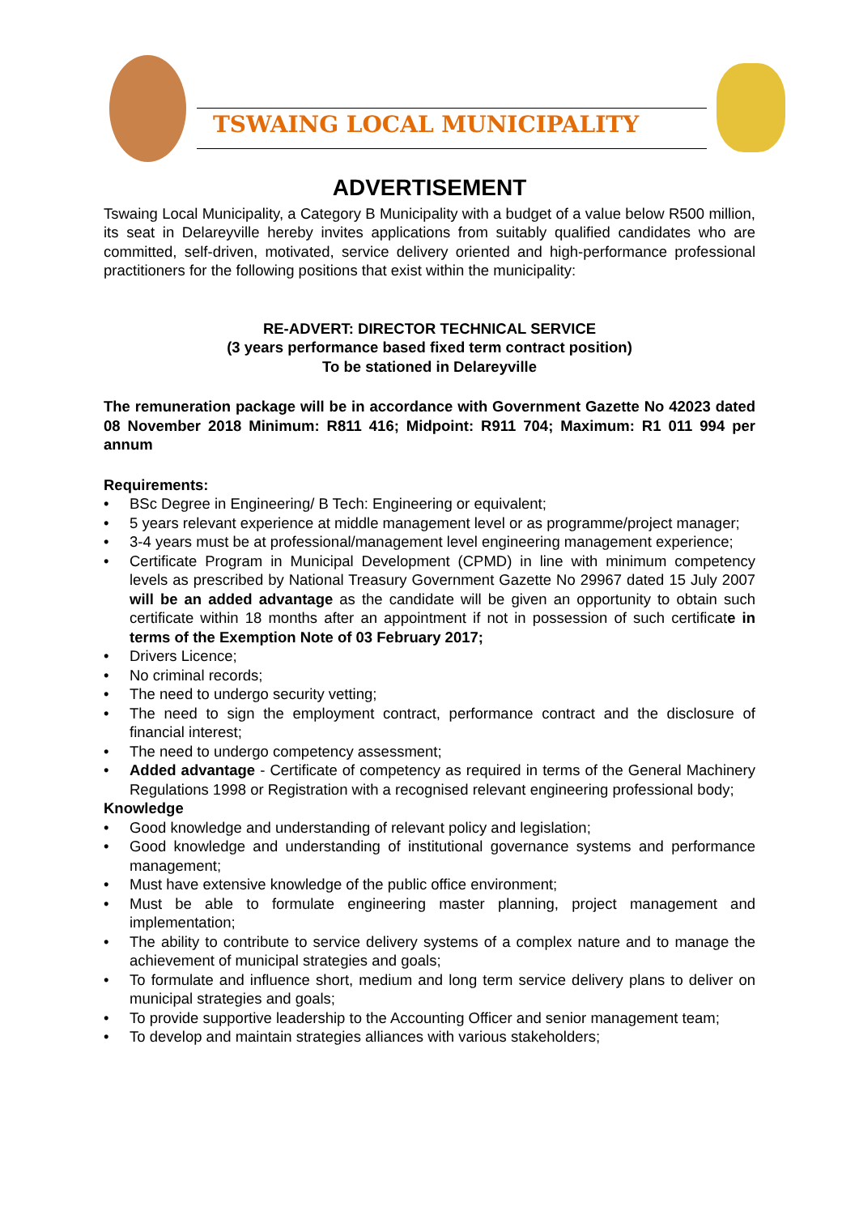TSWAING LOCAL MUNICIPALITY
ADVERTISEMENT
Tswaing Local Municipality, a Category B Municipality with a budget of a value below R500 million, its seat in Delareyville hereby invites applications from suitably qualified candidates who are committed, self-driven, motivated, service delivery oriented and high-performance professional practitioners for the following positions that exist within the municipality:
RE-ADVERT: DIRECTOR TECHNICAL SERVICE
(3 years performance based fixed term contract position)
To be stationed in Delareyville
The remuneration package will be in accordance with Government Gazette No 42023 dated 08 November 2018 Minimum: R811 416; Midpoint: R911 704; Maximum: R1 011 994 per annum
Requirements:
• BSc Degree in Engineering/ B Tech: Engineering or equivalent;
• 5 years relevant experience at middle management level or as programme/project manager;
• 3-4 years must be at professional/management level engineering management experience;
• Certificate Program in Municipal Development (CPMD) in line with minimum competency levels as prescribed by National Treasury Government Gazette No 29967 dated 15 July 2007 will be an added advantage as the candidate will be given an opportunity to obtain such certificate within 18 months after an appointment if not in possession of such certificate in terms of the Exemption Note of 03 February 2017;
• Drivers Licence;
• No criminal records;
• The need to undergo security vetting;
• The need to sign the employment contract, performance contract and the disclosure of financial interest;
• The need to undergo competency assessment;
• Added advantage - Certificate of competency as required in terms of the General Machinery Regulations 1998 or Registration with a recognised relevant engineering professional body;
Knowledge
• Good knowledge and understanding of relevant policy and legislation;
• Good knowledge and understanding of institutional governance systems and performance management;
• Must have extensive knowledge of the public office environment;
• Must be able to formulate engineering master planning, project management and implementation;
• The ability to contribute to service delivery systems of a complex nature and to manage the achievement of municipal strategies and goals;
• To formulate and influence short, medium and long term service delivery plans to deliver on municipal strategies and goals;
• To provide supportive leadership to the Accounting Officer and senior management team;
• To develop and maintain strategies alliances with various stakeholders;